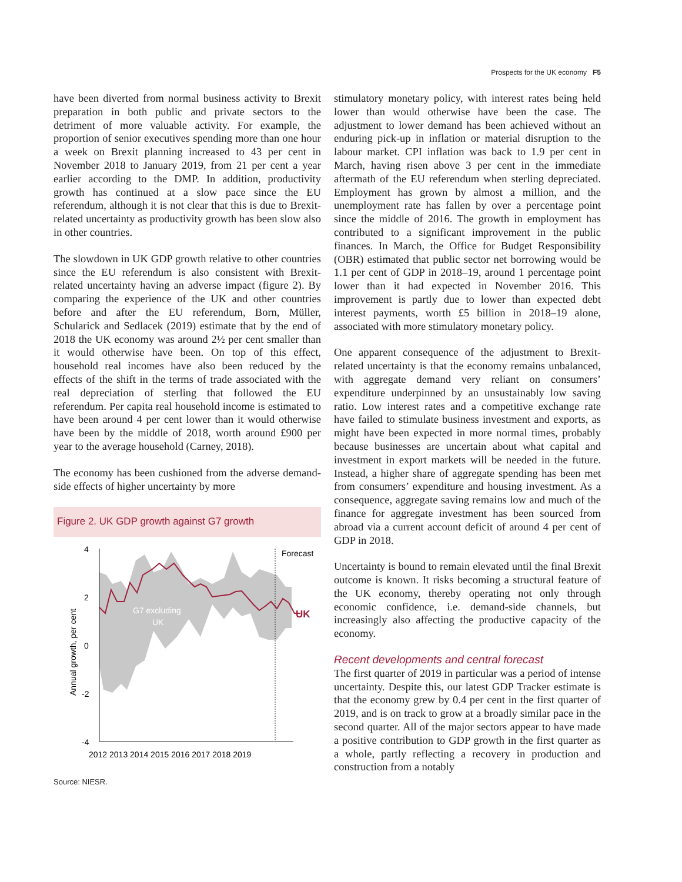Prospects for the UK economy F5
have been diverted from normal business activity to Brexit preparation in both public and private sectors to the detriment of more valuable activity. For example, the proportion of senior executives spending more than one hour a week on Brexit planning increased to 43 per cent in November 2018 to January 2019, from 21 per cent a year earlier according to the DMP. In addition, productivity growth has continued at a slow pace since the EU referendum, although it is not clear that this is due to Brexit-related uncertainty as productivity growth has been slow also in other countries.
The slowdown in UK GDP growth relative to other countries since the EU referendum is also consistent with Brexit-related uncertainty having an adverse impact (figure 2). By comparing the experience of the UK and other countries before and after the EU referendum, Born, Müller, Schularick and Sedlacek (2019) estimate that by the end of 2018 the UK economy was around 2½ per cent smaller than it would otherwise have been. On top of this effect, household real incomes have also been reduced by the effects of the shift in the terms of trade associated with the real depreciation of sterling that followed the EU referendum. Per capita real household income is estimated to have been around 4 per cent lower than it would otherwise have been by the middle of 2018, worth around £900 per year to the average household (Carney, 2018).
The economy has been cushioned from the adverse demand-side effects of higher uncertainty by more
Figure 2. UK GDP growth against G7 growth
G7 excluding
UK
UK
Forecast
4
2
0
-2
-4
2012 2013 2014 2015 2016 2017 2018 2019
Annual growth, per cent
Source: NIESR.
stimulatory monetary policy, with interest rates being held lower than would otherwise have been the case. The adjustment to lower demand has been achieved without an enduring pick-up in inflation or material disruption to the labour market. CPI inflation was back to 1.9 per cent in March, having risen above 3 per cent in the immediate aftermath of the EU referendum when sterling depreciated. Employment has grown by almost a million, and the unemployment rate has fallen by over a percentage point since the middle of 2016. The growth in employment has contributed to a significant improvement in the public finances. In March, the Office for Budget Responsibility (OBR) estimated that public sector net borrowing would be 1.1 per cent of GDP in 2018–19, around 1 percentage point lower than it had expected in November 2016. This improvement is partly due to lower than expected debt interest payments, worth £5 billion in 2018–19 alone, associated with more stimulatory monetary policy.
One apparent consequence of the adjustment to Brexit-related uncertainty is that the economy remains unbalanced, with aggregate demand very reliant on consumers’ expenditure underpinned by an unsustainably low saving ratio. Low interest rates and a competitive exchange rate have failed to stimulate business investment and exports, as might have been expected in more normal times, probably because businesses are uncertain about what capital and investment in export markets will be needed in the future. Instead, a higher share of aggregate spending has been met from consumers’ expenditure and housing investment. As a consequence, aggregate saving remains low and much of the finance for aggregate investment has been sourced from abroad via a current account deficit of around 4 per cent of GDP in 2018.
Uncertainty is bound to remain elevated until the final Brexit outcome is known. It risks becoming a structural feature of the UK economy, thereby operating not only through economic confidence, i.e. demand-side channels, but increasingly also affecting the productive capacity of the economy.
Recent developments and central forecast
The first quarter of 2019 in particular was a period of intense uncertainty. Despite this, our latest GDP Tracker estimate is that the economy grew by 0.4 per cent in the first quarter of 2019, and is on track to grow at a broadly similar pace in the second quarter. All of the major sectors appear to have made a positive contribution to GDP growth in the first quarter as a whole, partly reflecting a recovery in production and construction from a notably